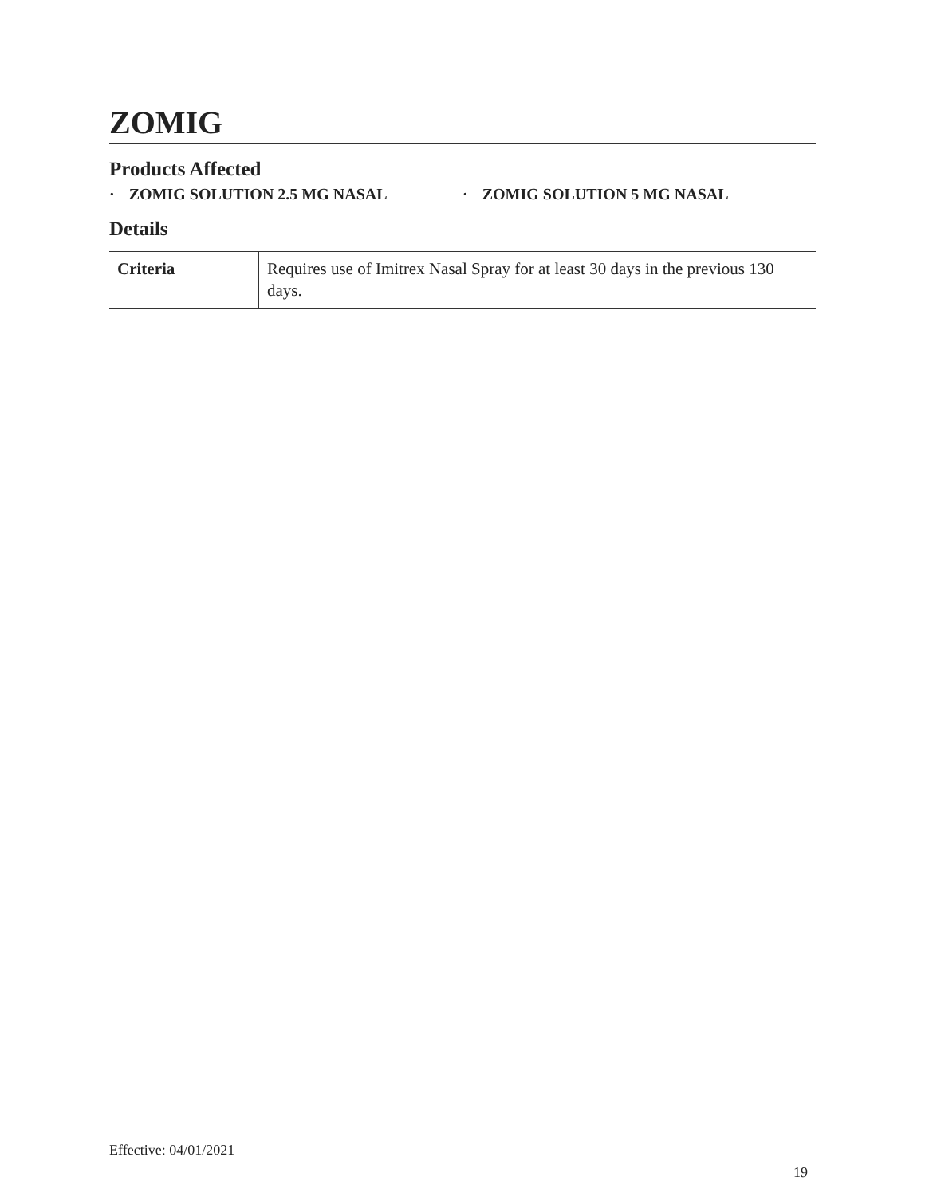ZOMIG
Products Affected
· ZOMIG SOLUTION 2.5 MG NASAL · ZOMIG SOLUTION 5 MG NASAL
Details
| Criteria | Requires use of Imitrex Nasal Spray for at least 30 days in the previous 130 days. |
Effective: 04/01/2021
19